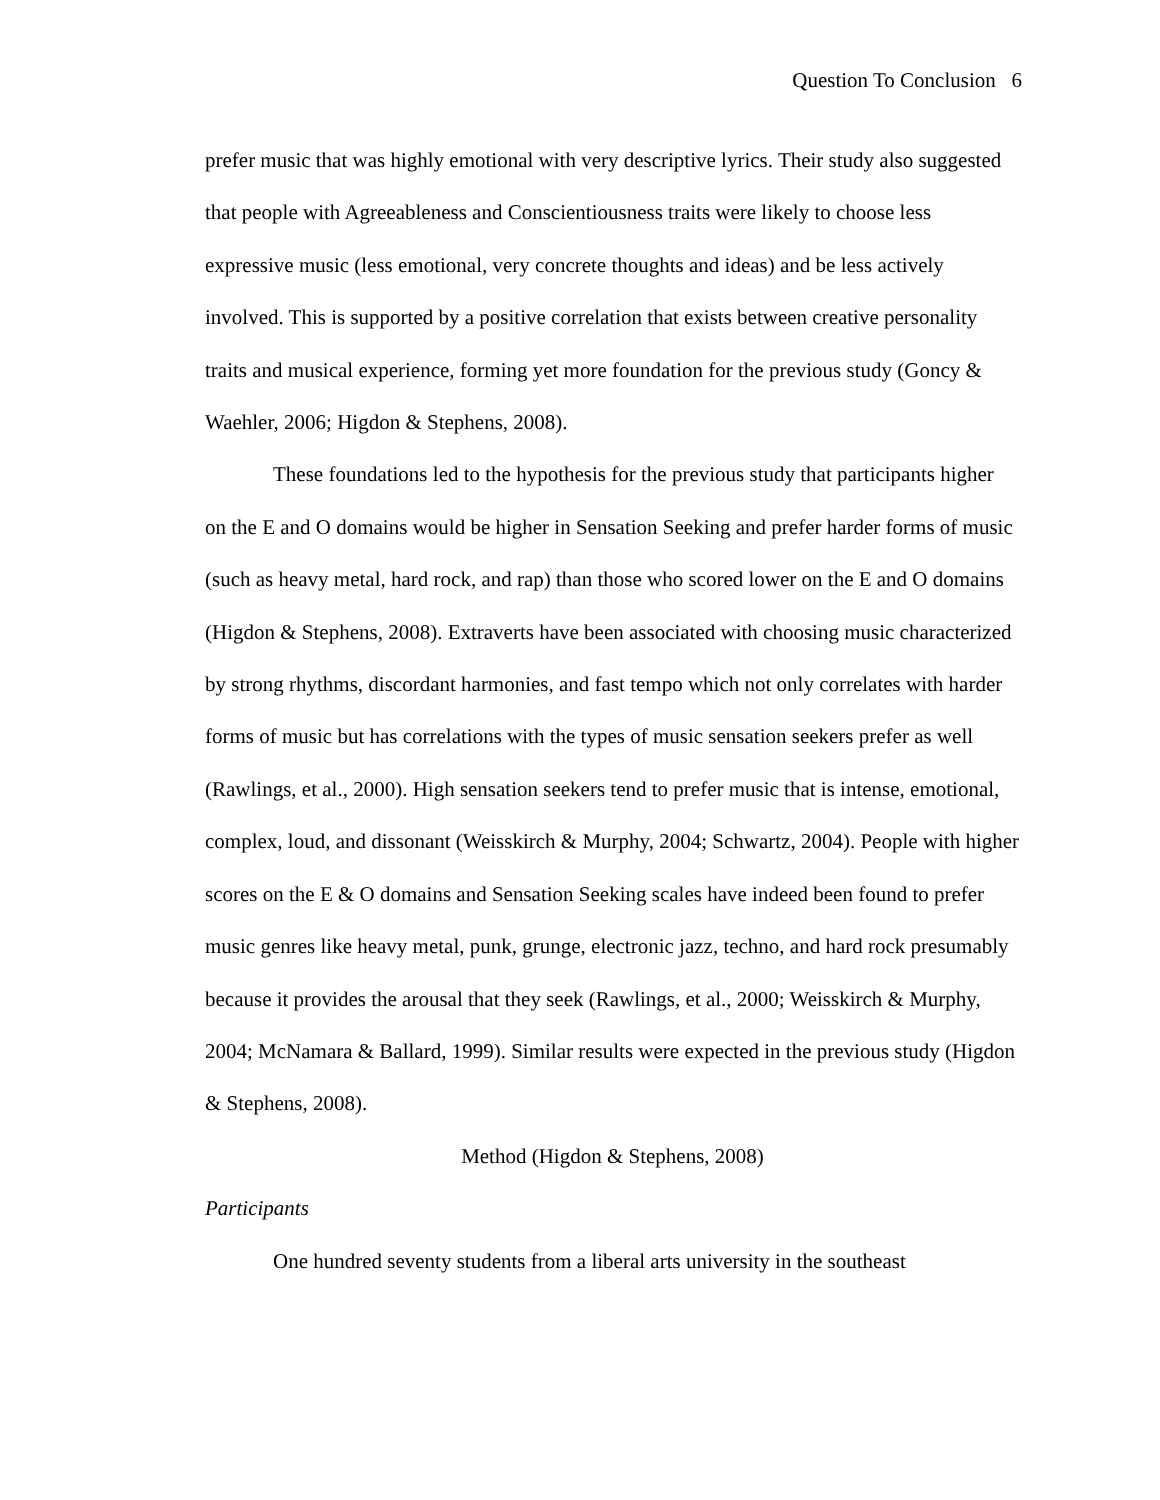Question To Conclusion 6
prefer music that was highly emotional with very descriptive lyrics. Their study also suggested that people with Agreeableness and Conscientiousness traits were likely to choose less expressive music (less emotional, very concrete thoughts and ideas) and be less actively involved. This is supported by a positive correlation that exists between creative personality traits and musical experience, forming yet more foundation for the previous study (Goncy & Waehler, 2006; Higdon & Stephens, 2008).
These foundations led to the hypothesis for the previous study that participants higher on the E and O domains would be higher in Sensation Seeking and prefer harder forms of music (such as heavy metal, hard rock, and rap) than those who scored lower on the E and O domains (Higdon & Stephens, 2008). Extraverts have been associated with choosing music characterized by strong rhythms, discordant harmonies, and fast tempo which not only correlates with harder forms of music but has correlations with the types of music sensation seekers prefer as well (Rawlings, et al., 2000). High sensation seekers tend to prefer music that is intense, emotional, complex, loud, and dissonant (Weisskirch & Murphy, 2004; Schwartz, 2004). People with higher scores on the E & O domains and Sensation Seeking scales have indeed been found to prefer music genres like heavy metal, punk, grunge, electronic jazz, techno, and hard rock presumably because it provides the arousal that they seek (Rawlings, et al., 2000; Weisskirch & Murphy, 2004; McNamara & Ballard, 1999). Similar results were expected in the previous study (Higdon & Stephens, 2008).
Method (Higdon & Stephens, 2008)
Participants
One hundred seventy students from a liberal arts university in the southeast